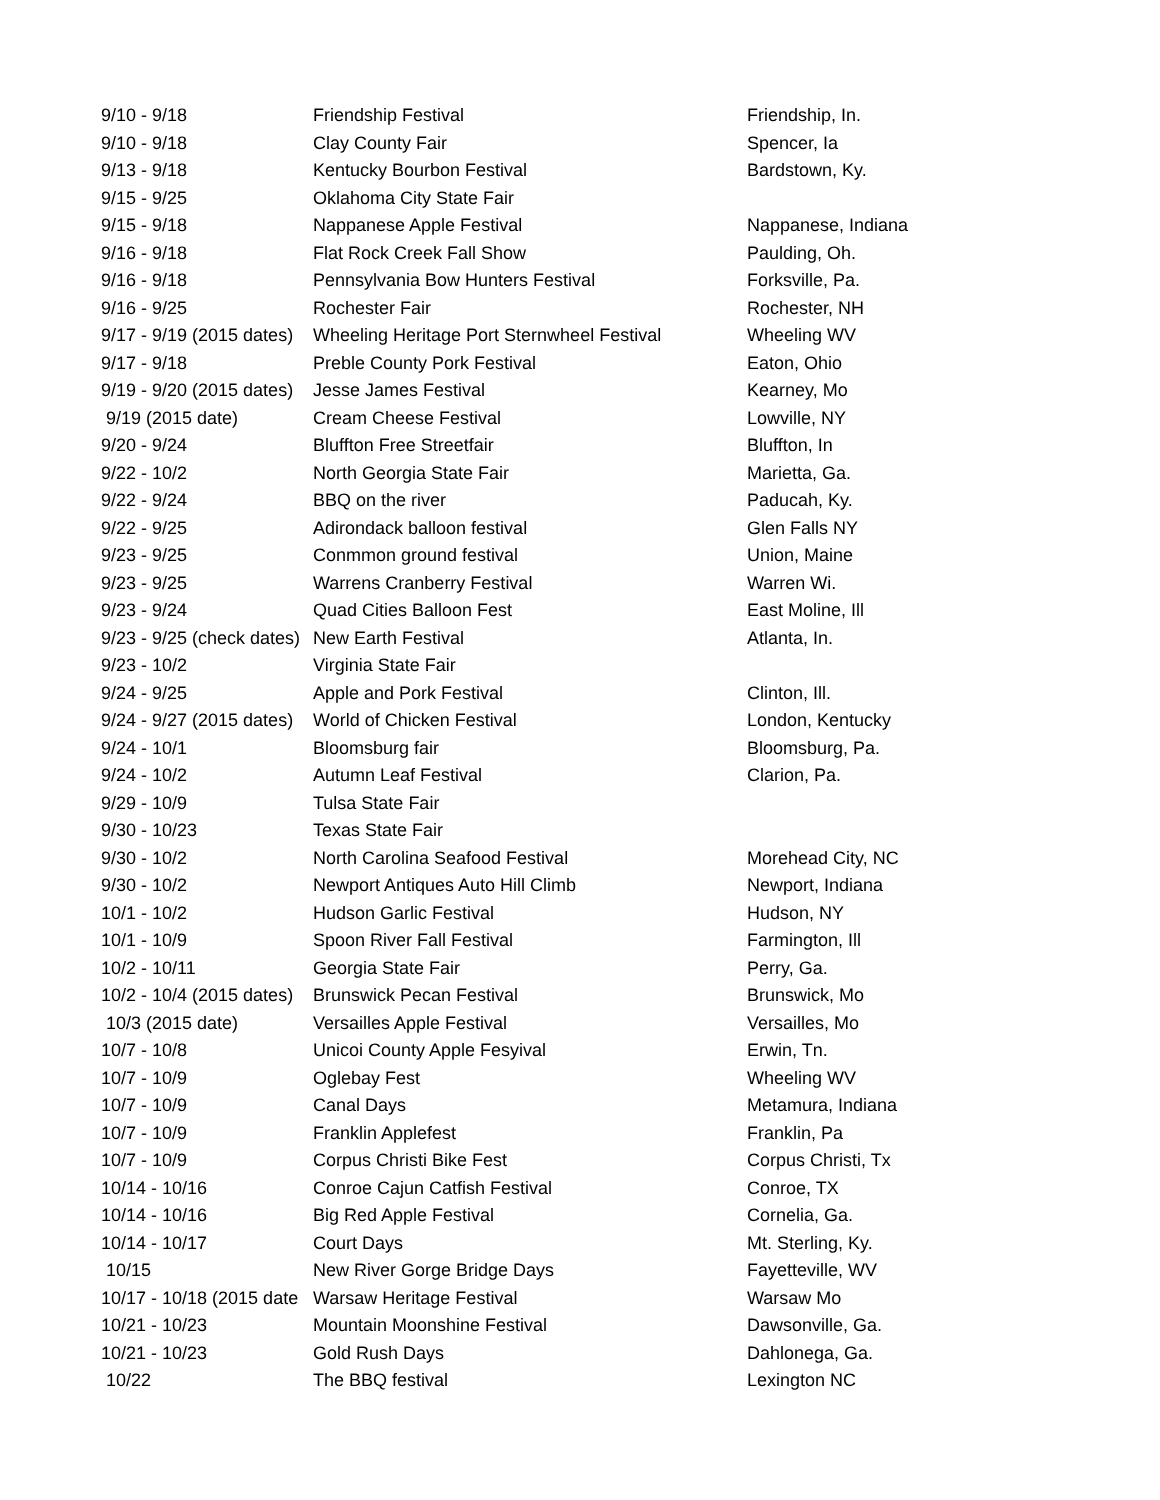| 9/10 - 9/18 | Friendship Festival | Friendship, In. |
| 9/10 - 9/18 | Clay County Fair | Spencer, Ia |
| 9/13 - 9/18 | Kentucky Bourbon Festival | Bardstown, Ky. |
| 9/15 - 9/25 | Oklahoma City State Fair | |
| 9/15 - 9/18 | Nappanese Apple Festival | Nappanese, Indiana |
| 9/16 - 9/18 | Flat Rock Creek Fall Show | Paulding, Oh. |
| 9/16 - 9/18 | Pennsylvania Bow Hunters Festival | Forksville, Pa. |
| 9/16 - 9/25 | Rochester Fair | Rochester, NH |
| 9/17 - 9/19 (2015 dates) | Wheeling Heritage Port Sternwheel Festival | Wheeling WV |
| 9/17 - 9/18 | Preble County Pork Festival | Eaton, Ohio |
| 9/19 - 9/20 (2015 dates) | Jesse James Festival | Kearney, Mo |
| 9/19 (2015 date) | Cream Cheese Festival | Lowville, NY |
| 9/20 - 9/24 | Bluffton Free Streetfair | Bluffton, In |
| 9/22 - 10/2 | North Georgia State Fair | Marietta, Ga. |
| 9/22 - 9/24 | BBQ on the river | Paducah, Ky. |
| 9/22 - 9/25 | Adirondack balloon festival | Glen Falls NY |
| 9/23 - 9/25 | Conmmon ground festival | Union, Maine |
| 9/23 - 9/25 | Warrens Cranberry Festival | Warren Wi. |
| 9/23 - 9/24 | Quad Cities Balloon Fest | East Moline, Ill |
| 9/23 - 9/25 (check dates) | New Earth Festival | Atlanta, In. |
| 9/23 - 10/2 | Virginia State Fair | |
| 9/24 - 9/25 | Apple and Pork Festival | Clinton, Ill. |
| 9/24 - 9/27 (2015 dates) | World of Chicken Festival | London, Kentucky |
| 9/24 - 10/1 | Bloomsburg fair | Bloomsburg, Pa. |
| 9/24 - 10/2 | Autumn Leaf Festival | Clarion, Pa. |
| 9/29 - 10/9 | Tulsa State Fair | |
| 9/30 - 10/23 | Texas State Fair | |
| 9/30 - 10/2 | North Carolina Seafood Festival | Morehead City, NC |
| 9/30 - 10/2 | Newport Antiques Auto Hill Climb | Newport, Indiana |
| 10/1 - 10/2 | Hudson Garlic Festival | Hudson, NY |
| 10/1 - 10/9 | Spoon River Fall Festival | Farmington, Ill |
| 10/2 - 10/11 | Georgia State Fair | Perry, Ga. |
| 10/2 - 10/4 (2015 dates) | Brunswick Pecan Festival | Brunswick, Mo |
| 10/3 (2015 date) | Versailles Apple Festival | Versailles, Mo |
| 10/7 - 10/8 | Unicoi County Apple Fesyival | Erwin, Tn. |
| 10/7 - 10/9 | Oglebay Fest | Wheeling WV |
| 10/7 - 10/9 | Canal Days | Metamura, Indiana |
| 10/7 - 10/9 | Franklin Applefest | Franklin, Pa |
| 10/7 - 10/9 | Corpus Christi Bike Fest | Corpus Christi, Tx |
| 10/14 - 10/16 | Conroe Cajun Catfish Festival | Conroe, TX |
| 10/14 - 10/16 | Big Red Apple Festival | Cornelia, Ga. |
| 10/14 - 10/17 | Court Days | Mt. Sterling, Ky. |
| 10/15 | New River Gorge Bridge Days | Fayetteville, WV |
| 10/17 - 10/18 (2015 date | Warsaw Heritage Festival | Warsaw Mo |
| 10/21 - 10/23 | Mountain Moonshine Festival | Dawsonville, Ga. |
| 10/21 - 10/23 | Gold Rush Days | Dahlonega, Ga. |
| 10/22 | The BBQ festival | Lexington NC |